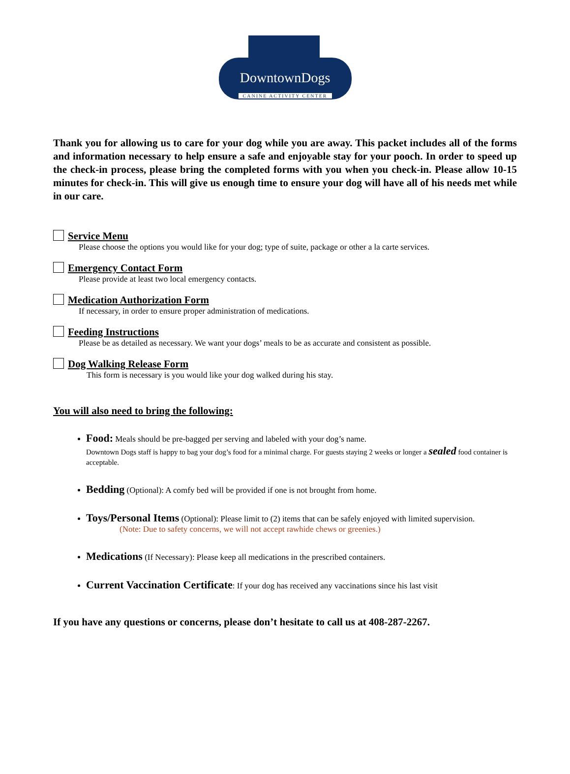DowntownDogs
CANINE ACTIVITY CENTER
Thank you for allowing us to care for your dog while you are away. This packet includes all of the forms and information necessary to help ensure a safe and enjoyable stay for your pooch. In order to speed up the check-in process, please bring the completed forms with you when you check-in. Please allow 10-15 minutes for check-in. This will give us enough time to ensure your dog will have all of his needs met while in our care.
Service Menu
Please choose the options you would like for your dog; type of suite, package or other a la carte services.
Emergency Contact Form
Please provide at least two local emergency contacts.
Medication Authorization Form
If necessary, in order to ensure proper administration of medications.
Feeding Instructions
Please be as detailed as necessary. We want your dogs’ meals to be as accurate and consistent as possible.
Dog Walking Release Form
This form is necessary is you would like your dog walked during his stay.
You will also need to bring the following:
Food: Meals should be pre-bagged per serving and labeled with your dog’s name.
Downtown Dogs staff is happy to bag your dog’s food for a minimal charge. For guests staying 2 weeks or longer a sealed food container is acceptable.
Bedding (Optional): A comfy bed will be provided if one is not brought from home.
Toys/Personal Items (Optional): Please limit to (2) items that can be safely enjoyed with limited supervision.
(Note: Due to safety concerns, we will not accept rawhide chews or greenies.)
Medications (If Necessary): Please keep all medications in the prescribed containers.
Current Vaccination Certificate: If your dog has received any vaccinations since his last visit
If you have any questions or concerns, please don’t hesitate to call us at 408-287-2267.